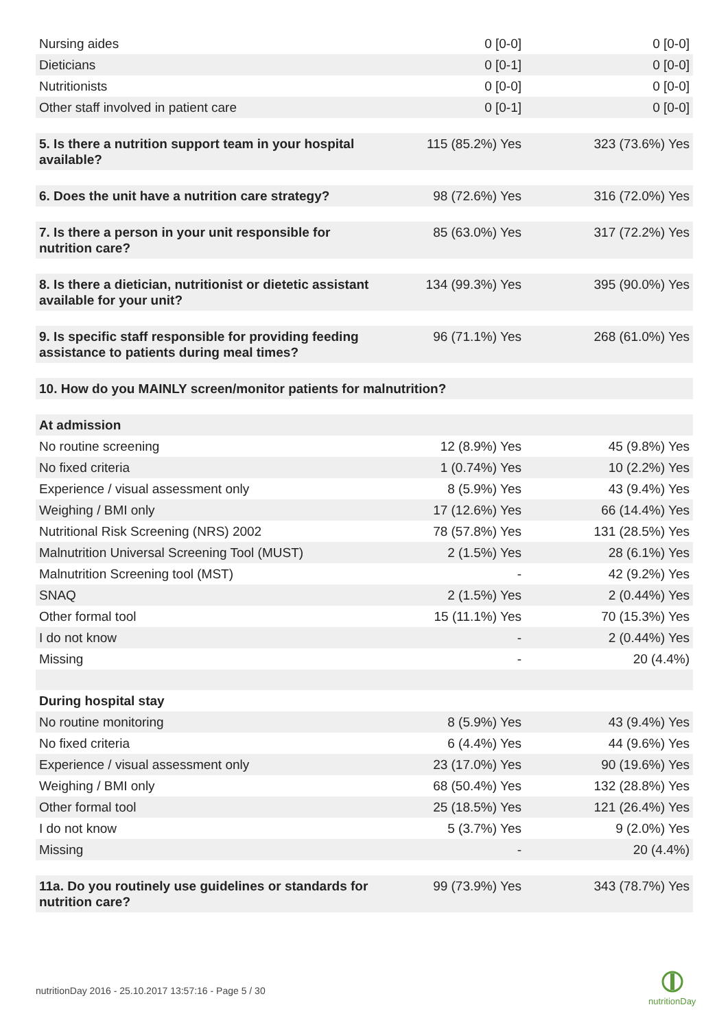| Nursing aides | 0 [0-0] | 0 [0-0] |
| Dieticians | 0 [0-1] | 0 [0-0] |
| Nutritionists | 0 [0-0] | 0 [0-0] |
| Other staff involved in patient care | 0 [0-1] | 0 [0-0] |
| 5. Is there a nutrition support team in your hospital available? | 115 (85.2%) Yes | 323 (73.6%) Yes |
| 6. Does the unit have a nutrition care strategy? | 98 (72.6%) Yes | 316 (72.0%) Yes |
| 7. Is there a person in your unit responsible for nutrition care? | 85 (63.0%) Yes | 317 (72.2%) Yes |
| 8. Is there a dietician, nutritionist or dietetic assistant available for your unit? | 134 (99.3%) Yes | 395 (90.0%) Yes |
| 9. Is specific staff responsible for providing feeding assistance to patients during meal times? | 96 (71.1%) Yes | 268 (61.0%) Yes |
| 10. How do you MAINLY screen/monitor patients for malnutrition? | | |
| At admission | | |
| No routine screening | 12 (8.9%) Yes | 45 (9.8%) Yes |
| No fixed criteria | 1 (0.74%) Yes | 10 (2.2%) Yes |
| Experience / visual assessment only | 8 (5.9%) Yes | 43 (9.4%) Yes |
| Weighing / BMI only | 17 (12.6%) Yes | 66 (14.4%) Yes |
| Nutritional Risk Screening (NRS) 2002 | 78 (57.8%) Yes | 131 (28.5%) Yes |
| Malnutrition Universal Screening Tool (MUST) | 2 (1.5%) Yes | 28 (6.1%) Yes |
| Malnutrition Screening tool (MST) | - | 42 (9.2%) Yes |
| SNAQ | 2 (1.5%) Yes | 2 (0.44%) Yes |
| Other formal tool | 15 (11.1%) Yes | 70 (15.3%) Yes |
| I do not know | - | 2 (0.44%) Yes |
| Missing | - | 20 (4.4%) |
| During hospital stay | | |
| No routine monitoring | 8 (5.9%) Yes | 43 (9.4%) Yes |
| No fixed criteria | 6 (4.4%) Yes | 44 (9.6%) Yes |
| Experience / visual assessment only | 23 (17.0%) Yes | 90 (19.6%) Yes |
| Weighing / BMI only | 68 (50.4%) Yes | 132 (28.8%) Yes |
| Other formal tool | 25 (18.5%) Yes | 121 (26.4%) Yes |
| I do not know | 5 (3.7%) Yes | 9 (2.0%) Yes |
| Missing | - | 20 (4.4%) |
| 11a. Do you routinely use guidelines or standards for nutrition care? | 99 (73.9%) Yes | 343 (78.7%) Yes |
nutritionDay 2016 - 25.10.2017 13:57:16 - Page 5 / 30
nutritionDay